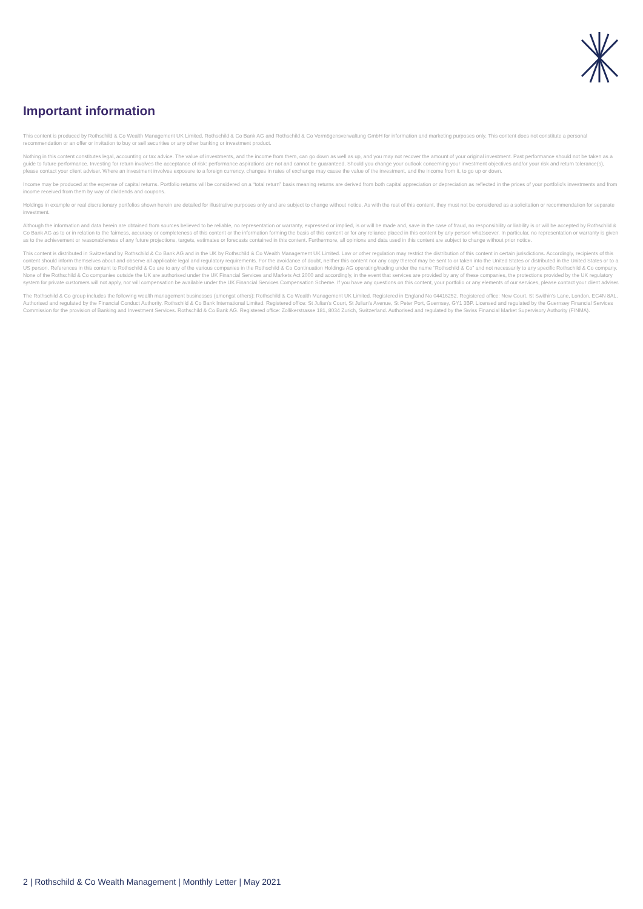Important information
This content is produced by Rothschild & Co Wealth Management UK Limited, Rothschild & Co Bank AG and Rothschild & Co Vermögensverwaltung GmbH for information and marketing purposes only. This content does not constitute a personal recommendation or an offer or invitation to buy or sell securities or any other banking or investment product.
Nothing in this content constitutes legal, accounting or tax advice. The value of investments, and the income from them, can go down as well as up, and you may not recover the amount of your original investment. Past performance should not be taken as a guide to future performance. Investing for return involves the acceptance of risk: performance aspirations are not and cannot be guaranteed. Should you change your outlook concerning your investment objectives and/or your risk and return tolerance(s), please contact your client adviser. Where an investment involves exposure to a foreign currency, changes in rates of exchange may cause the value of the investment, and the income from it, to go up or down.
Income may be produced at the expense of capital returns. Portfolio returns will be considered on a “total return” basis meaning returns are derived from both capital appreciation or depreciation as reflected in the prices of your portfolio's investments and from income received from them by way of dividends and coupons.
Holdings in example or real discretionary portfolios shown herein are detailed for illustrative purposes only and are subject to change without notice. As with the rest of this content, they must not be considered as a solicitation or recommendation for separate investment.
Although the information and data herein are obtained from sources believed to be reliable, no representation or warranty, expressed or implied, is or will be made and, save in the case of fraud, no responsibility or liability is or will be accepted by Rothschild & Co Bank AG as to or in relation to the fairness, accuracy or completeness of this content or the information forming the basis of this content or for any reliance placed in this content by any person whatsoever. In particular, no representation or warranty is given as to the achievement or reasonableness of any future projections, targets, estimates or forecasts contained in this content. Furthermore, all opinions and data used in this content are subject to change without prior notice.
This content is distributed in Switzerland by Rothschild & Co Bank AG and in the UK by Rothschild & Co Wealth Management UK Limited. Law or other regulation may restrict the distribution of this content in certain jurisdictions. Accordingly, recipients of this content should inform themselves about and observe all applicable legal and regulatory requirements. For the avoidance of doubt, neither this content nor any copy thereof may be sent to or taken into the United States or distributed in the United States or to a US person. References in this content to Rothschild & Co are to any of the various companies in the Rothschild & Co Continuation Holdings AG operating/trading under the name “Rothschild & Co” and not necessarily to any specific Rothschild & Co company. None of the Rothschild & Co companies outside the UK are authorised under the UK Financial Services and Markets Act 2000 and accordingly, in the event that services are provided by any of these companies, the protections provided by the UK regulatory system for private customers will not apply, nor will compensation be available under the UK Financial Services Compensation Scheme. If you have any questions on this content, your portfolio or any elements of our services, please contact your client adviser.
The Rothschild & Co group includes the following wealth management businesses (amongst others): Rothschild & Co Wealth Management UK Limited. Registered in England No 04416252. Registered office: New Court, St Swithin's Lane, London, EC4N 8AL. Authorised and regulated by the Financial Conduct Authority. Rothschild & Co Bank International Limited. Registered office: St Julian's Court, St Julian's Avenue, St Peter Port, Guernsey, GY1 3BP. Licensed and regulated by the Guernsey Financial Services Commission for the provision of Banking and Investment Services. Rothschild & Co Bank AG. Registered office: Zollikerstrasse 181, 8034 Zurich, Switzerland. Authorised and regulated by the Swiss Financial Market Supervisory Authority (FINMA).
2 | Rothschild & Co Wealth Management | Monthly Letter | May 2021